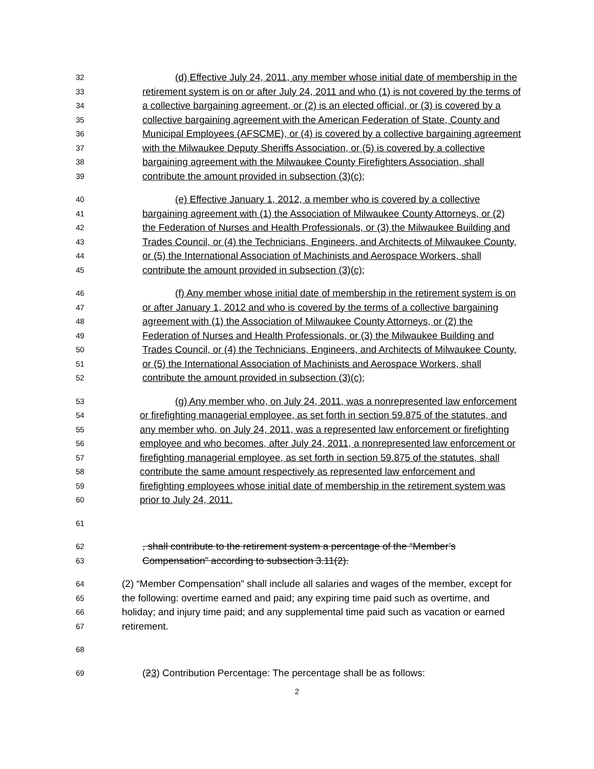32 (d) Effective July 24, 2011, any member whose initial date of membership in the
33 retirement system is on or after July 24, 2011 and who (1) is not covered by the terms of
34 a collective bargaining agreement, or (2) is an elected official, or (3) is covered by a
35 collective bargaining agreement with the American Federation of State, County and
36 Municipal Employees (AFSCME), or (4) is covered by a collective bargaining agreement
37 with the Milwaukee Deputy Sheriffs Association, or (5) is covered by a collective
38 bargaining agreement with the Milwaukee County Firefighters Association, shall
39 contribute the amount provided in subsection (3)(c);
40 (e) Effective January 1, 2012, a member who is covered by a collective
41 bargaining agreement with (1) the Association of Milwaukee County Attorneys, or (2)
42 the Federation of Nurses and Health Professionals, or (3) the Milwaukee Building and
43 Trades Council, or (4) the Technicians, Engineers, and Architects of Milwaukee County,
44 or (5) the International Association of Machinists and Aerospace Workers, shall
45 contribute the amount provided in subsection (3)(c);
46 (f) Any member whose initial date of membership in the retirement system is on
47 or after January 1, 2012 and who is covered by the terms of a collective bargaining
48 agreement with (1) the Association of Milwaukee County Attorneys, or (2) the
49 Federation of Nurses and Health Professionals, or (3) the Milwaukee Building and
50 Trades Council, or (4) the Technicians, Engineers, and Architects of Milwaukee County,
51 or (5) the International Association of Machinists and Aerospace Workers, shall
52 contribute the amount provided in subsection (3)(c);
53 (g) Any member who, on July 24, 2011, was a nonrepresented law enforcement
54 or firefighting managerial employee, as set forth in section 59.875 of the statutes, and
55 any member who, on July 24, 2011, was a represented law enforcement or firefighting
56 employee and who becomes, after July 24, 2011, a nonrepresented law enforcement or
57 firefighting managerial employee, as set forth in section 59.875 of the statutes, shall
58 contribute the same amount respectively as represented law enforcement and
59 firefighting employees whose initial date of membership in the retirement system was
60 prior to July 24, 2011.
61
62, shall contribute to the retirement system a percentage of the “Member’s
63 Compensation” according to subsection 3.11(2).
64 (2) “Member Compensation” shall include all salaries and wages of the member, except for
65 the following: overtime earned and paid; any expiring time paid such as overtime, and
66 holiday; and injury time paid; and any supplemental time paid such as vacation or earned
67 retirement.
68
69 (23) Contribution Percentage: The percentage shall be as follows:
2